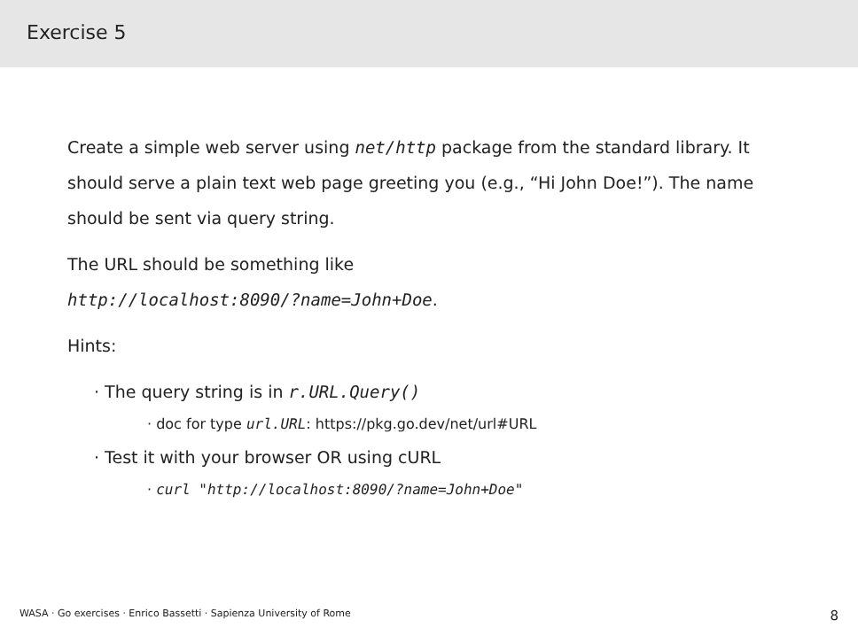Exercise 5
Create a simple web server using net/http package from the standard library. It should serve a plain text web page greeting you (e.g., “Hi John Doe!”). The name should be sent via query string.
The URL should be something like
http://localhost:8090/?name=John+Doe.
Hints:
· The query string is in r.URL.Query()
· doc for type url.URL: https://pkg.go.dev/net/url#URL
· Test it with your browser OR using cURL
· curl "http://localhost:8090/?name=John+Doe"
WASA · Go exercises · Enrico Bassetti · Sapienza University of Rome 8